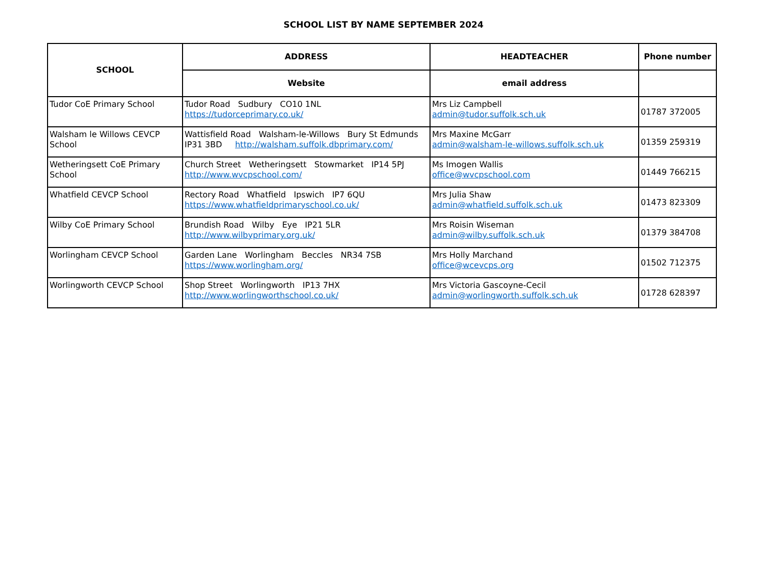SCHOOL LIST BY NAME SEPTEMBER 2024
| SCHOOL | ADDRESS | HEADTEACHER | Phone number |
| --- | --- | --- | --- |
| | Website | email address | |
| Tudor CoE Primary School | Tudor Road Sudbury CO10 1NL https://tudorceprimary.co.uk/ | Mrs Liz Campbell admin@tudor.suffolk.sch.uk | 01787 372005 |
| Walsham le Willows CEVCP School | Wattisfield Road Walsham-le-Willows Bury St Edmunds IP31 3BD http://walsham.suffolk.dbprimary.com/ | Mrs Maxine McGarr admin@walsham-le-willows.suffolk.sch.uk | 01359 259319 |
| Wetheringsett CoE Primary School | Church Street Wetheringsett Stowmarket IP14 5PJ http://www.wvcpschool.com/ | Ms Imogen Wallis office@wvcpschool.com | 01449 766215 |
| Whatfield CEVCP School | Rectory Road Whatfield Ipswich IP7 6QU https://www.whatfieldprimaryschool.co.uk/ | Mrs Julia Shaw admin@whatfield.suffolk.sch.uk | 01473 823309 |
| Wilby CoE Primary School | Brundish Road Wilby Eye IP21 5LR http://www.wilbyprimary.org.uk/ | Mrs Roisin Wiseman admin@wilby.suffolk.sch.uk | 01379 384708 |
| Worlingham CEVCP School | Garden Lane Worlingham Beccles NR34 7SB https://www.worlingham.org/ | Mrs Holly Marchand office@wcevcps.org | 01502 712375 |
| Worlingworth CEVCP School | Shop Street Worlingworth IP13 7HX http://www.worlingworthschool.co.uk/ | Mrs Victoria Gascoyne-Cecil admin@worlingworth.suffolk.sch.uk | 01728 628397 |